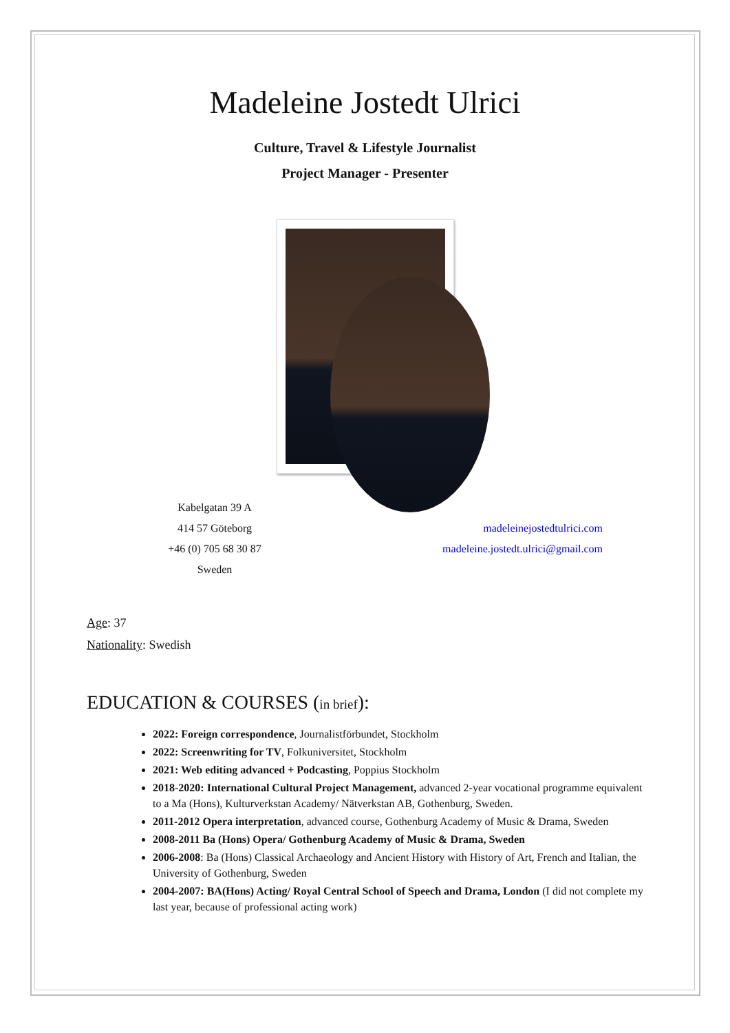Madeleine Jostedt Ulrici
Culture, Travel & Lifestyle Journalist
Project Manager - Presenter
Kabelgatan 39 A
414 57 Göteborg
+46 (0) 705 68 30 87
Sweden
madeleinejostedtulrici.com
madeleine.jostedt.ulrici@gmail.com
Age: 37
Nationality: Swedish
EDUCATION & COURSES (in brief):
2022: Foreign correspondence, Journalistförbundet, Stockholm
2022: Screenwriting for TV, Folkuniversitet, Stockholm
2021: Web editing advanced + Podcasting, Poppius Stockholm
2018-2020: International Cultural Project Management, advanced 2-year vocational programme equivalent to a Ma (Hons), Kulturverkstan Academy/ Nätverkstan AB, Gothenburg, Sweden.
2011-2012 Opera interpretation, advanced course, Gothenburg Academy of Music & Drama, Sweden
2008-2011 Ba (Hons) Opera/ Gothenburg Academy of Music & Drama, Sweden
2006-2008: Ba (Hons) Classical Archaeology and Ancient History with History of Art, French and Italian, the University of Gothenburg, Sweden
2004-2007: BA(Hons) Acting/ Royal Central School of Speech and Drama, London (I did not complete my last year, because of professional acting work)